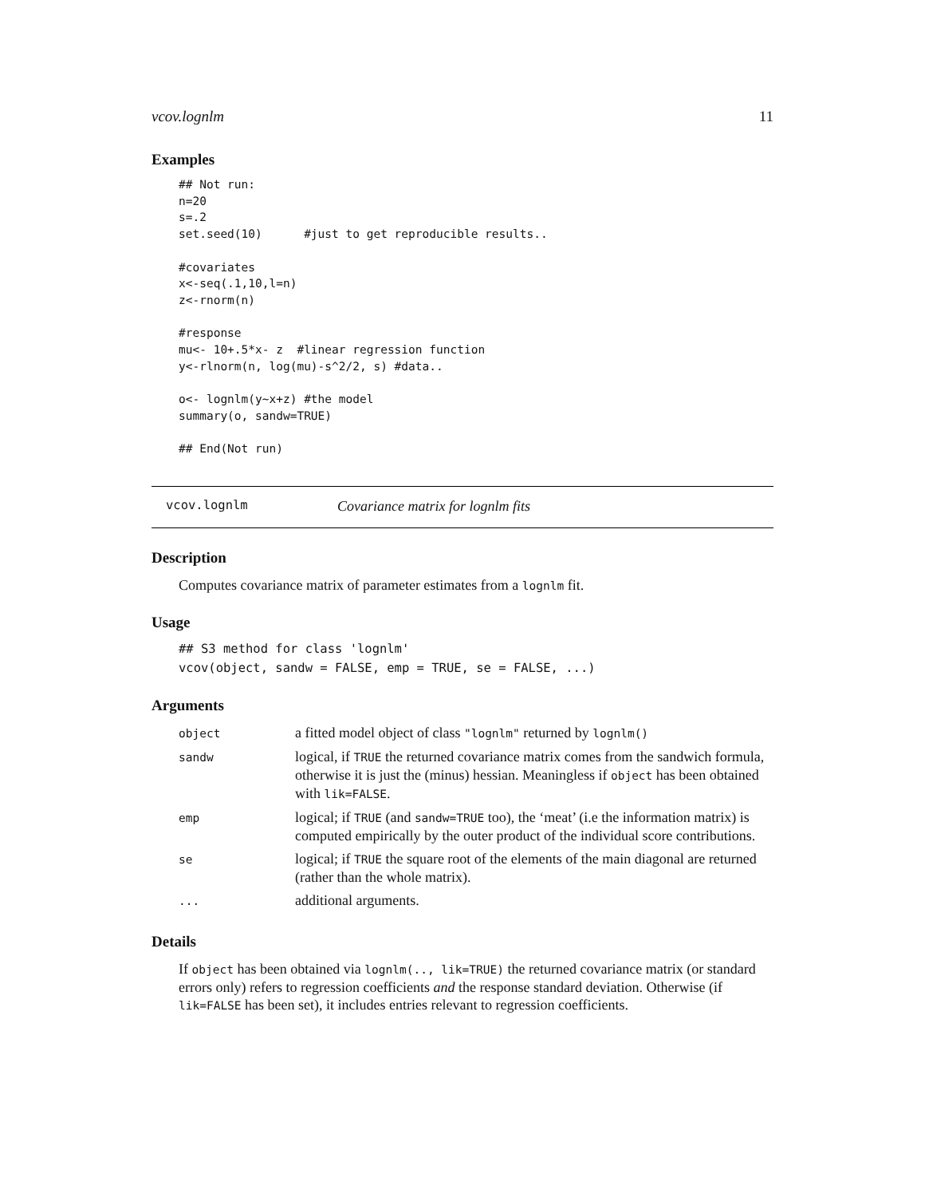vcov.lognlm 11
Examples
## Not run:
n=20
s=.2
set.seed(10)      #just to get reproducible results..

#covariates
x<-seq(.1,10,l=n)
z<-rnorm(n)

#response
mu<- 10+.5*x- z  #linear regression function
y<-rlnorm(n, log(mu)-s^2/2, s) #data..

o<- lognlm(y~x+z) #the model
summary(o, sandw=TRUE)

## End(Not run)
vcov.lognlm Covariance matrix for lognlm fits
Description
Computes covariance matrix of parameter estimates from a lognlm fit.
Usage
## S3 method for class 'lognlm'
vcov(object, sandw = FALSE, emp = TRUE, se = FALSE, ...)
Arguments
| object | a fitted model object of class "lognlm" returned by lognlm() |
| sandw | logical, if TRUE the returned covariance matrix comes from the sandwich formula, otherwise it is just the (minus) hessian. Meaningless if object has been obtained with lik=FALSE . |
| emp | logical; if TRUE (and sandw=TRUE too), the ‘meat’ (i.e the information matrix) is computed empirically by the outer product of the individual score contributions. |
| se | logical; if TRUE the square root of the elements of the main diagonal are returned (rather than the whole matrix). |
| ... | additional arguments. |
Details
If object has been obtained via lognlm(.., lik=TRUE) the returned covariance matrix (or standard errors only) refers to regression coefficients and the response standard deviation. Otherwise (if lik=FALSE has been set), it includes entries relevant to regression coefficients.